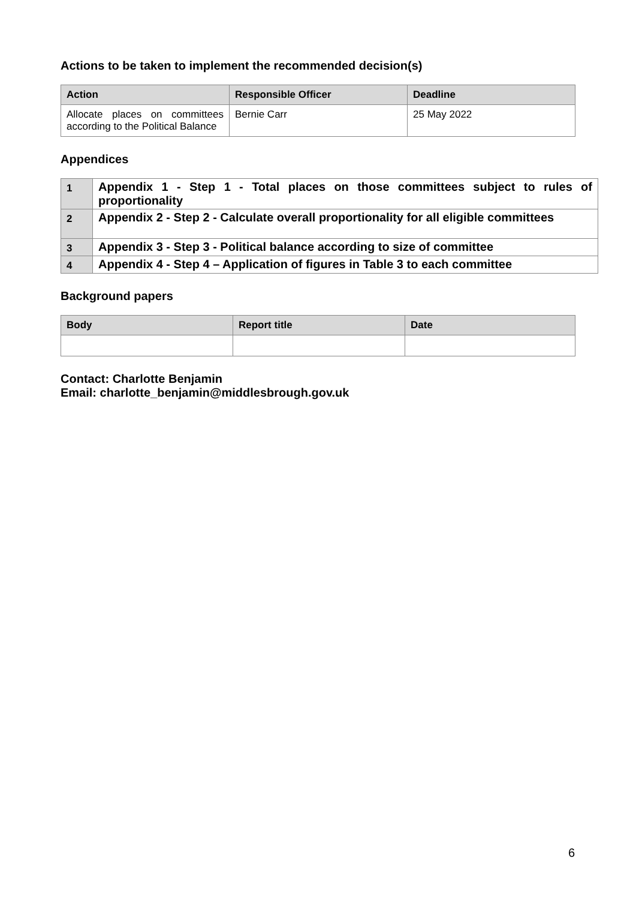Actions to be taken to implement the recommended decision(s)
| Action | Responsible Officer | Deadline |
| --- | --- | --- |
| Allocate places on committees according to the Political Balance | Bernie Carr | 25 May 2022 |
Appendices
| 1 | Appendix 1 - Step 1 - Total places on those committees subject to rules of proportionality |
| 2 | Appendix 2 - Step 2 - Calculate overall proportionality for all eligible committees |
| 3 | Appendix 3 - Step 3 - Political balance according to size of committee |
| 4 | Appendix 4 - Step 4 – Application of figures in Table 3 to each committee |
Background papers
| Body | Report title | Date |
| --- | --- | --- |
Contact: Charlotte Benjamin
Email: charlotte_benjamin@middlesbrough.gov.uk
6